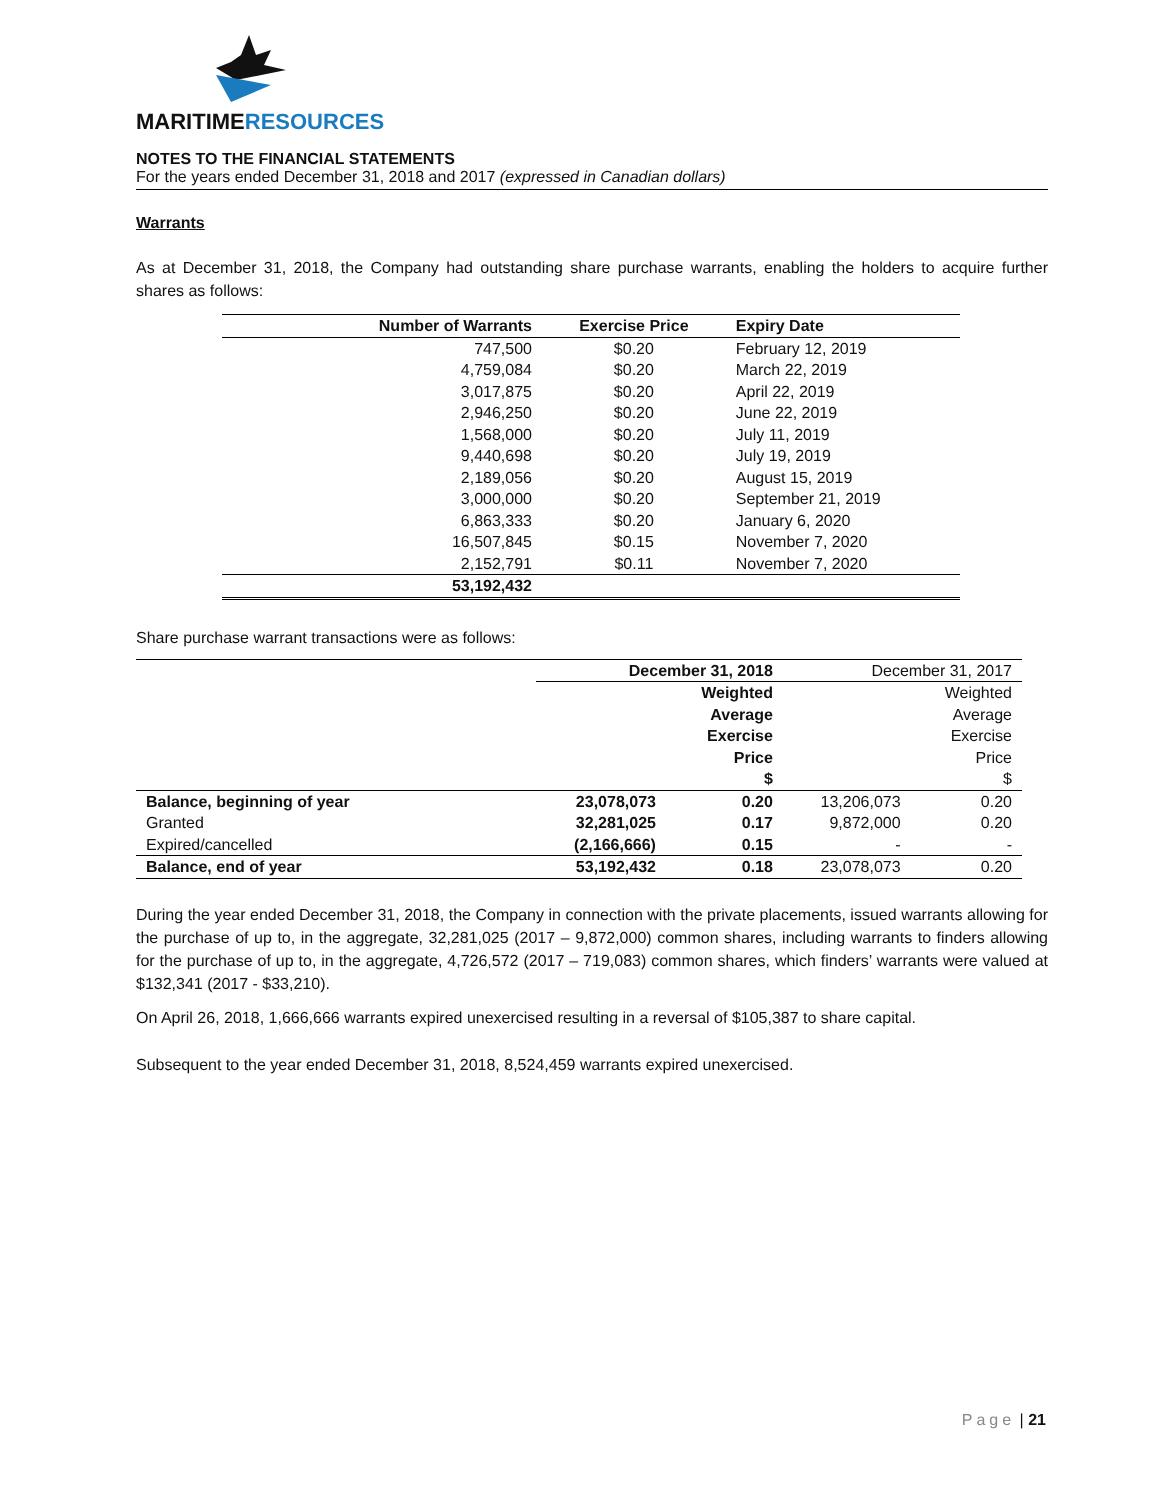MARITIMERESOURCES
NOTES TO THE FINANCIAL STATEMENTS
For the years ended December 31, 2018 and 2017 (expressed in Canadian dollars)
Warrants
As at December 31, 2018, the Company had outstanding share purchase warrants, enabling the holders to acquire further shares as follows:
| Number of Warrants | Exercise Price | Expiry Date |
| --- | --- | --- |
| 747,500 | $0.20 | February 12, 2019 |
| 4,759,084 | $0.20 | March 22, 2019 |
| 3,017,875 | $0.20 | April 22, 2019 |
| 2,946,250 | $0.20 | June 22, 2019 |
| 1,568,000 | $0.20 | July 11, 2019 |
| 9,440,698 | $0.20 | July 19, 2019 |
| 2,189,056 | $0.20 | August 15, 2019 |
| 3,000,000 | $0.20 | September 21, 2019 |
| 6,863,333 | $0.20 | January 6, 2020 |
| 16,507,845 | $0.15 | November 7, 2020 |
| 2,152,791 | $0.11 | November 7, 2020 |
| 53,192,432 | | |
Share purchase warrant transactions were as follows:
| | December 31, 2018 | | December 31, 2017 | |
| | | Weighted Average Exercise Price $ | | Weighted Average Exercise Price $ |
| Balance, beginning of year | 23,078,073 | 0.20 | 13,206,073 | 0.20 |
| Granted | 32,281,025 | 0.17 | 9,872,000 | 0.20 |
| Expired/cancelled | (2,166,666) | 0.15 | - | - |
| Balance, end of year | 53,192,432 | 0.18 | 23,078,073 | 0.20 |
During the year ended December 31, 2018, the Company in connection with the private placements, issued warrants allowing for the purchase of up to, in the aggregate, 32,281,025 (2017 – 9,872,000) common shares, including warrants to finders allowing for the purchase of up to, in the aggregate, 4,726,572 (2017 – 719,083) common shares, which finders’ warrants were valued at $132,341 (2017 - $33,210).
On April 26, 2018, 1,666,666 warrants expired unexercised resulting in a reversal of $105,387 to share capital.
Subsequent to the year ended December 31, 2018, 8,524,459 warrants expired unexercised.
Page | 21